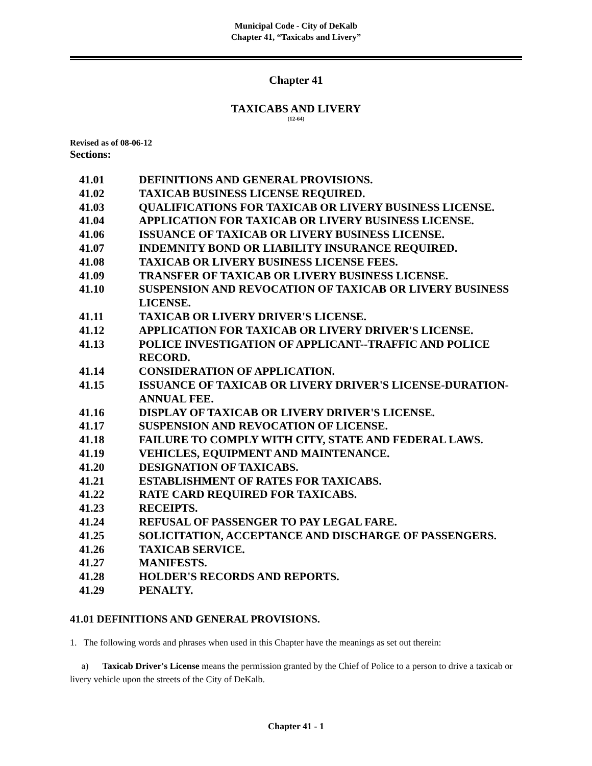Municipal Code - City of DeKalb
Chapter 41, “Taxicabs and Livery”
Chapter 41
TAXICABS AND LIVERY
(12-64)
Revised as of 08-06-12
Sections:
| 41.01 | DEFINITIONS AND GENERAL PROVISIONS. |
| 41.02 | TAXICAB BUSINESS LICENSE REQUIRED. |
| 41.03 | QUALIFICATIONS FOR TAXICAB OR LIVERY BUSINESS LICENSE. |
| 41.04 | APPLICATION FOR TAXICAB OR LIVERY BUSINESS LICENSE. |
| 41.06 | ISSUANCE OF TAXICAB OR LIVERY BUSINESS LICENSE. |
| 41.07 | INDEMNITY BOND OR LIABILITY INSURANCE REQUIRED. |
| 41.08 | TAXICAB OR LIVERY BUSINESS LICENSE FEES. |
| 41.09 | TRANSFER OF TAXICAB OR LIVERY BUSINESS LICENSE. |
| 41.10 | SUSPENSION AND REVOCATION OF TAXICAB OR LIVERY BUSINESS LICENSE. |
| 41.11 | TAXICAB OR LIVERY DRIVER'S LICENSE. |
| 41.12 | APPLICATION FOR TAXICAB OR LIVERY DRIVER'S LICENSE. |
| 41.13 | POLICE INVESTIGATION OF APPLICANT--TRAFFIC AND POLICE RECORD. |
| 41.14 | CONSIDERATION OF APPLICATION. |
| 41.15 | ISSUANCE OF TAXICAB OR LIVERY DRIVER'S LICENSE-DURATION-ANNUAL FEE. |
| 41.16 | DISPLAY OF TAXICAB OR LIVERY DRIVER'S LICENSE. |
| 41.17 | SUSPENSION AND REVOCATION OF LICENSE. |
| 41.18 | FAILURE TO COMPLY WITH CITY, STATE AND FEDERAL LAWS. |
| 41.19 | VEHICLES, EQUIPMENT AND MAINTENANCE. |
| 41.20 | DESIGNATION OF TAXICABS. |
| 41.21 | ESTABLISHMENT OF RATES FOR TAXICABS. |
| 41.22 | RATE CARD REQUIRED FOR TAXICABS. |
| 41.23 | RECEIPTS. |
| 41.24 | REFUSAL OF PASSENGER TO PAY LEGAL FARE. |
| 41.25 | SOLICITATION, ACCEPTANCE AND DISCHARGE OF PASSENGERS. |
| 41.26 | TAXICAB SERVICE. |
| 41.27 | MANIFESTS. |
| 41.28 | HOLDER'S RECORDS AND REPORTS. |
| 41.29 | PENALTY. |
41.01 DEFINITIONS AND GENERAL PROVISIONS.
1. The following words and phrases when used in this Chapter have the meanings as set out therein:
a) Taxicab Driver's License means the permission granted by the Chief of Police to a person to drive a taxicab or livery vehicle upon the streets of the City of DeKalb.
Chapter 41 - 1